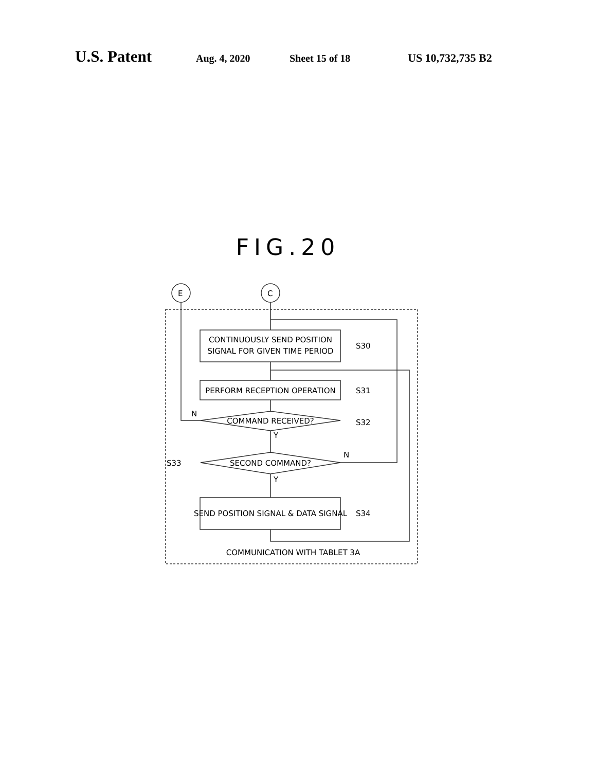U.S. Patent Aug. 4, 2020 Sheet 15 of 18 US 10,732,735 B2
FIG.20
CONTINUOUSLY SEND POSITION
SIGNAL FOR GIVEN TIME PERIOD
PERFORM RECEPTION OPERATION
COMMAND RECEIVED?
SECOND COMMAND?
SEND POSITION SIGNAL & DATA SIGNAL
S30
S31
S32
S33
S34
N
Y
N
Y
COMMUNICATION WITH TABLET 3A
E
C